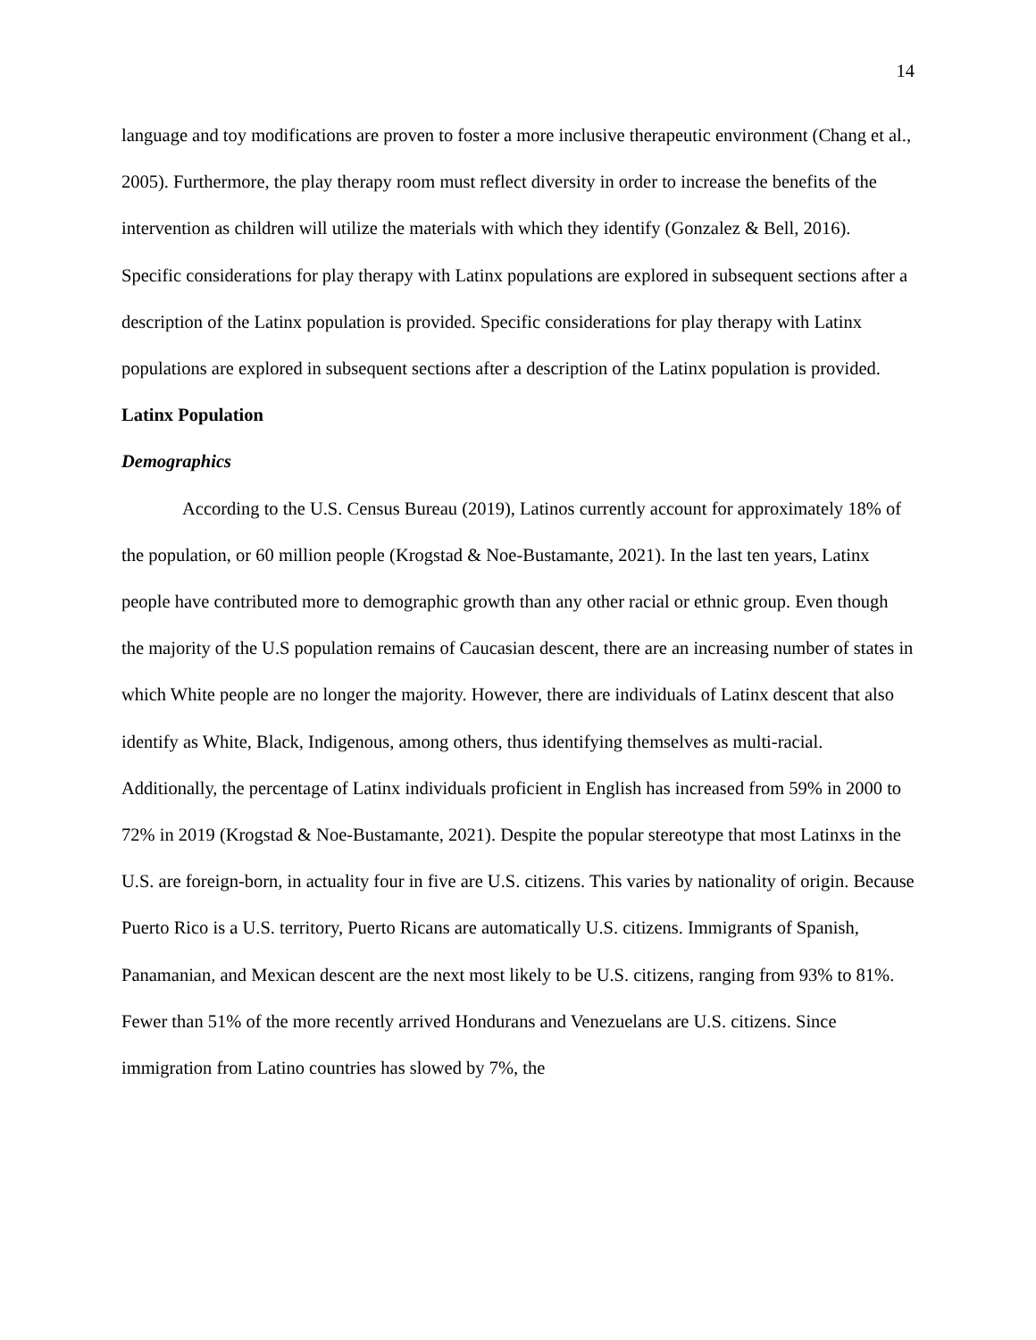14
language and toy modifications are proven to foster a more inclusive therapeutic environment (Chang et al., 2005). Furthermore, the play therapy room must reflect diversity in order to increase the benefits of the intervention as children will utilize the materials with which they identify (Gonzalez & Bell, 2016). Specific considerations for play therapy with Latinx populations are explored in subsequent sections after a description of the Latinx population is provided. Specific considerations for play therapy with Latinx populations are explored in subsequent sections after a description of the Latinx population is provided.
Latinx Population
Demographics
According to the U.S. Census Bureau (2019), Latinos currently account for approximately 18% of the population, or 60 million people (Krogstad & Noe-Bustamante, 2021). In the last ten years, Latinx people have contributed more to demographic growth than any other racial or ethnic group. Even though the majority of the U.S population remains of Caucasian descent, there are an increasing number of states in which White people are no longer the majority. However, there are individuals of Latinx descent that also identify as White, Black, Indigenous, among others, thus identifying themselves as multi-racial. Additionally, the percentage of Latinx individuals proficient in English has increased from 59% in 2000 to 72% in 2019 (Krogstad & Noe-Bustamante, 2021). Despite the popular stereotype that most Latinxs in the U.S. are foreign-born, in actuality four in five are U.S. citizens. This varies by nationality of origin. Because Puerto Rico is a U.S. territory, Puerto Ricans are automatically U.S. citizens. Immigrants of Spanish, Panamanian, and Mexican descent are the next most likely to be U.S. citizens, ranging from 93% to 81%. Fewer than 51% of the more recently arrived Hondurans and Venezuelans are U.S. citizens. Since immigration from Latino countries has slowed by 7%, the